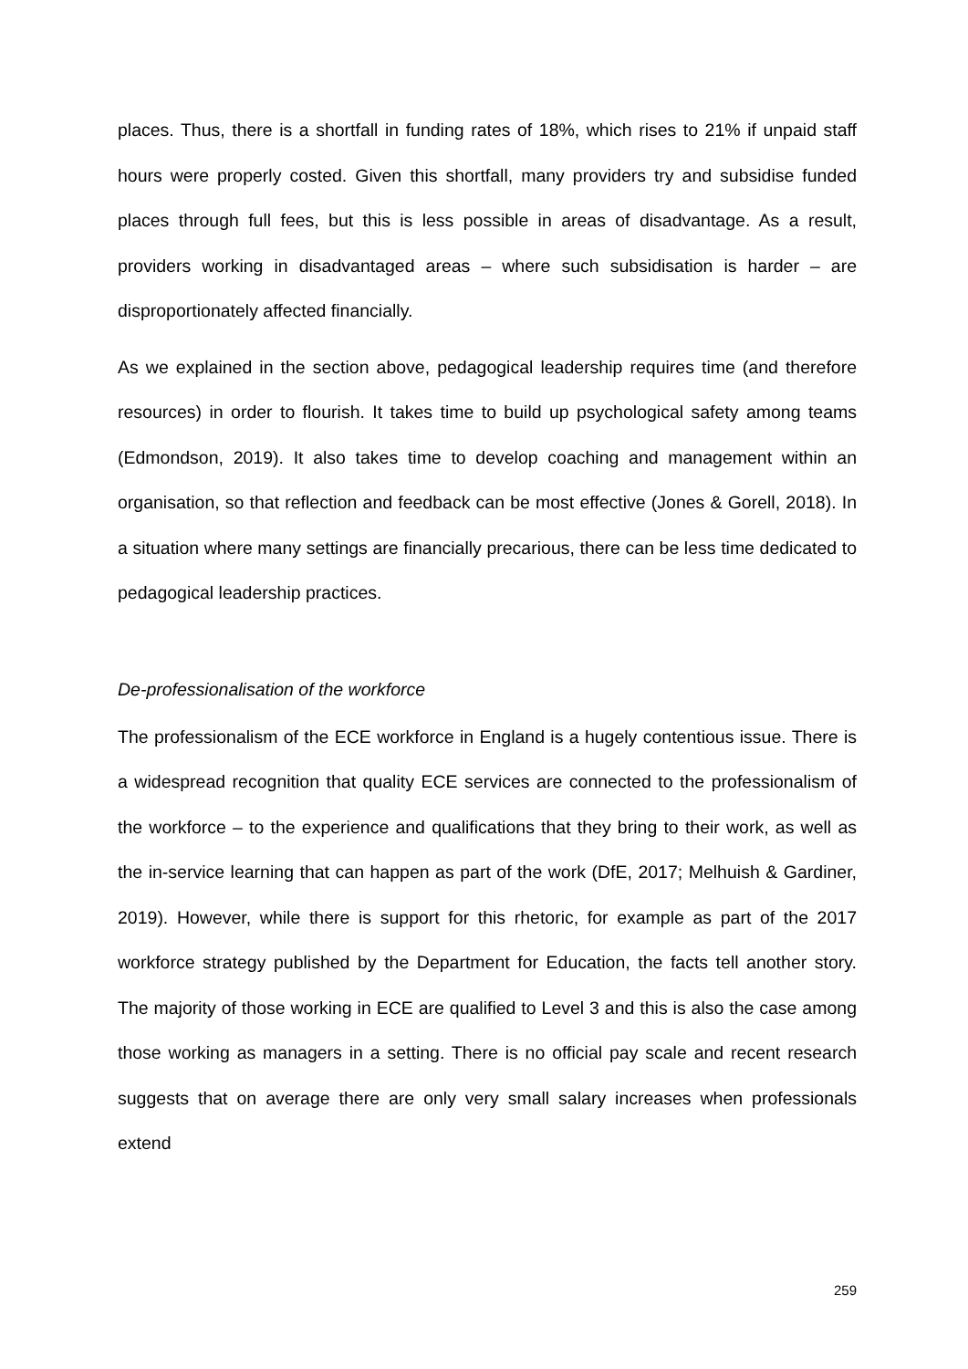places. Thus, there is a shortfall in funding rates of 18%, which rises to 21% if unpaid staff hours were properly costed. Given this shortfall, many providers try and subsidise funded places through full fees, but this is less possible in areas of disadvantage. As a result, providers working in disadvantaged areas – where such subsidisation is harder – are disproportionately affected financially.
As we explained in the section above, pedagogical leadership requires time (and therefore resources) in order to flourish. It takes time to build up psychological safety among teams (Edmondson, 2019). It also takes time to develop coaching and management within an organisation, so that reflection and feedback can be most effective (Jones & Gorell, 2018). In a situation where many settings are financially precarious, there can be less time dedicated to pedagogical leadership practices.
De-professionalisation of the workforce
The professionalism of the ECE workforce in England is a hugely contentious issue. There is a widespread recognition that quality ECE services are connected to the professionalism of the workforce – to the experience and qualifications that they bring to their work, as well as the in-service learning that can happen as part of the work (DfE, 2017; Melhuish & Gardiner, 2019). However, while there is support for this rhetoric, for example as part of the 2017 workforce strategy published by the Department for Education, the facts tell another story. The majority of those working in ECE are qualified to Level 3 and this is also the case among those working as managers in a setting. There is no official pay scale and recent research suggests that on average there are only very small salary increases when professionals extend
259